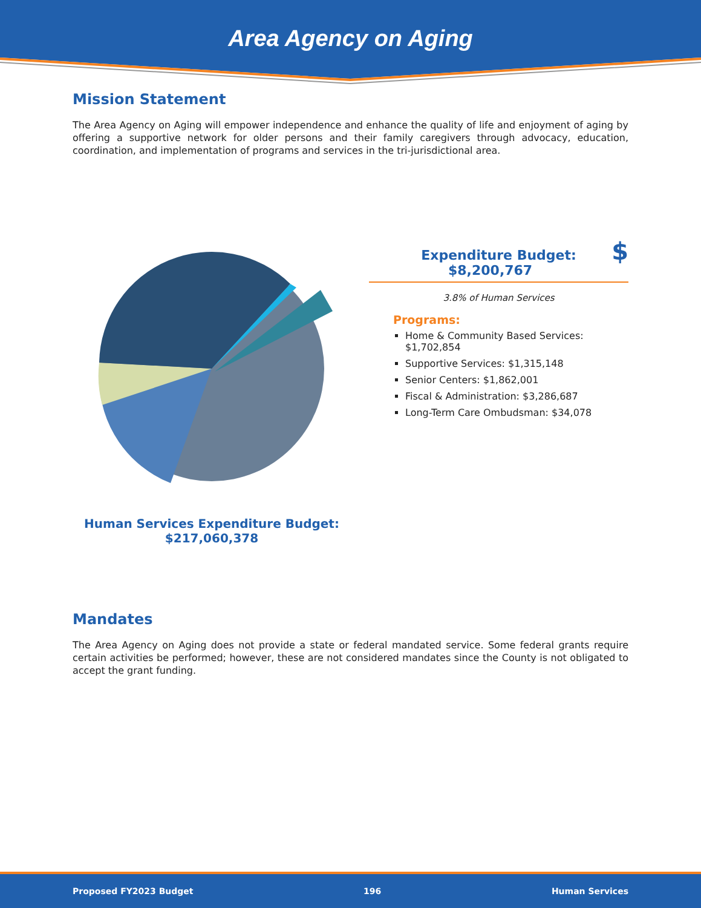Area Agency on Aging
Mission Statement
The Area Agency on Aging will empower independence and enhance the quality of life and enjoyment of aging by offering a supportive network for older persons and their family caregivers through advocacy, education, coordination, and implementation of programs and services in the tri-jurisdictional area.
Human Services Expenditure Budget:
$217,060,378
Expenditure Budget:
$8,200,767 $
3.8% of Human Services
Programs:
Home & Community Based Services: $1,702,854
Supportive Services: $1,315,148
Senior Centers: $1,862,001
Fiscal & Administration: $3,286,687
Long-Term Care Ombudsman: $34,078
Mandates
The Area Agency on Aging does not provide a state or federal mandated service. Some federal grants require certain activities be performed; however, these are not considered mandates since the County is not obligated to accept the grant funding.
Proposed FY2023 Budget 196 Human Services